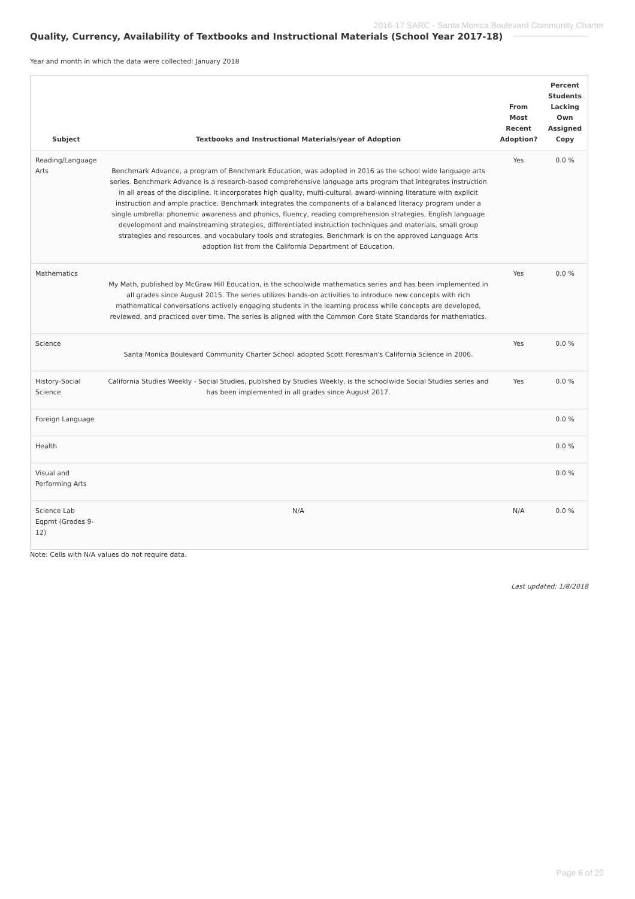2016-17 SARC - Santa Monica Boulevard Community Charter
Quality, Currency, Availability of Textbooks and Instructional Materials (School Year 2017-18)
Year and month in which the data were collected: January 2018
| Subject | Textbooks and Instructional Materials/year of Adoption | From Most Recent Adoption? | Percent Students Lacking Own Assigned Copy |
| --- | --- | --- | --- |
| Reading/Language Arts | Benchmark Advance, a program of Benchmark Education, was adopted in 2016 as the school wide language arts series. Benchmark Advance is a research-based comprehensive language arts program that integrates instruction in all areas of the discipline. It incorporates high quality, multi-cultural, award-winning literature with explicit instruction and ample practice. Benchmark integrates the components of a balanced literacy program under a single umbrella: phonemic awareness and phonics, fluency, reading comprehension strategies, English language development and mainstreaming strategies, differentiated instruction techniques and materials, small group strategies and resources, and vocabulary tools and strategies. Benchmark is on the approved Language Arts adoption list from the California Department of Education. | Yes | 0.0 % |
| Mathematics | My Math, published by McGraw Hill Education, is the schoolwide mathematics series and has been implemented in all grades since August 2015. The series utilizes hands-on activities to introduce new concepts with rich mathematical conversations actively engaging students in the learning process while concepts are developed, reviewed, and practiced over time. The series is aligned with the Common Core State Standards for mathematics. | Yes | 0.0 % |
| Science | Santa Monica Boulevard Community Charter School adopted Scott Foresman's California Science in 2006. | Yes | 0.0 % |
| History-Social Science | California Studies Weekly - Social Studies, published by Studies Weekly, is the schoolwide Social Studies series and has been implemented in all grades since August 2017. | Yes | 0.0 % |
| Foreign Language | | | 0.0 % |
| Health | | | 0.0 % |
| Visual and Performing Arts | | | 0.0 % |
| Science Lab Eqpmt (Grades 9-12) | N/A | N/A | 0.0 % |
Note: Cells with N/A values do not require data.
Last updated: 1/8/2018
Page 6 of 20